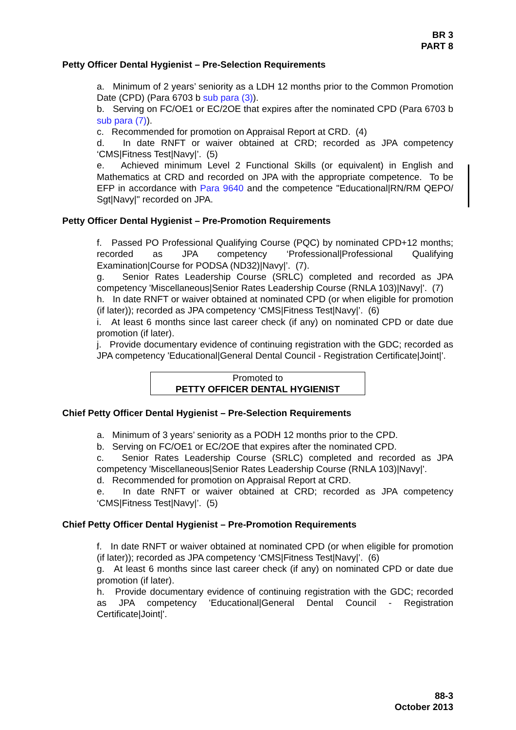BR 3
PART 8
Petty Officer Dental Hygienist – Pre-Selection Requirements
a. Minimum of 2 years’ seniority as a LDH 12 months prior to the Common Promotion Date (CPD) (Para 6703 b sub para (3)).
b. Serving on FC/OE1 or EC/2OE that expires after the nominated CPD (Para 6703 b sub para (7)).
c. Recommended for promotion on Appraisal Report at CRD. (4)
d. In date RNFT or waiver obtained at CRD; recorded as JPA competency ‘CMS|Fitness Test|Navy|’. (5)
e. Achieved minimum Level 2 Functional Skills (or equivalent) in English and Mathematics at CRD and recorded on JPA with the appropriate competence. To be EFP in accordance with Para 9640 and the competence "Educational|RN/RM QEPO/ Sgt|Navy|" recorded on JPA.
Petty Officer Dental Hygienist – Pre-Promotion Requirements
f. Passed PO Professional Qualifying Course (PQC) by nominated CPD+12 months; recorded as JPA competency ‘Professional|Professional Qualifying Examination|Course for PODSA (ND32)|Navy|’. (7).
g. Senior Rates Leadership Course (SRLC) completed and recorded as JPA competency 'Miscellaneous|Senior Rates Leadership Course (RNLA 103)|Navy|'. (7)
h. In date RNFT or waiver obtained at nominated CPD (or when eligible for promotion (if later)); recorded as JPA competency ‘CMS|Fitness Test|Navy|’. (6)
i. At least 6 months since last career check (if any) on nominated CPD or date due promotion (if later).
j. Provide documentary evidence of continuing registration with the GDC; recorded as JPA competency 'Educational|General Dental Council - Registration Certificate|Joint|'.
Promoted to
PETTY OFFICER DENTAL HYGIENIST
Chief Petty Officer Dental Hygienist – Pre-Selection Requirements
a. Minimum of 3 years’ seniority as a PODH 12 months prior to the CPD.
b. Serving on FC/OE1 or EC/2OE that expires after the nominated CPD.
c. Senior Rates Leadership Course (SRLC) completed and recorded as JPA competency 'Miscellaneous|Senior Rates Leadership Course (RNLA 103)|Navy|'.
d. Recommended for promotion on Appraisal Report at CRD.
e. In date RNFT or waiver obtained at CRD; recorded as JPA competency ‘CMS|Fitness Test|Navy|’. (5)
Chief Petty Officer Dental Hygienist – Pre-Promotion Requirements
f. In date RNFT or waiver obtained at nominated CPD (or when eligible for promotion (if later)); recorded as JPA competency ‘CMS|Fitness Test|Navy|’. (6)
g. At least 6 months since last career check (if any) on nominated CPD or date due promotion (if later).
h. Provide documentary evidence of continuing registration with the GDC; recorded as JPA competency 'Educational|General Dental Council - Registration Certificate|Joint|'.
88-3
October 2013